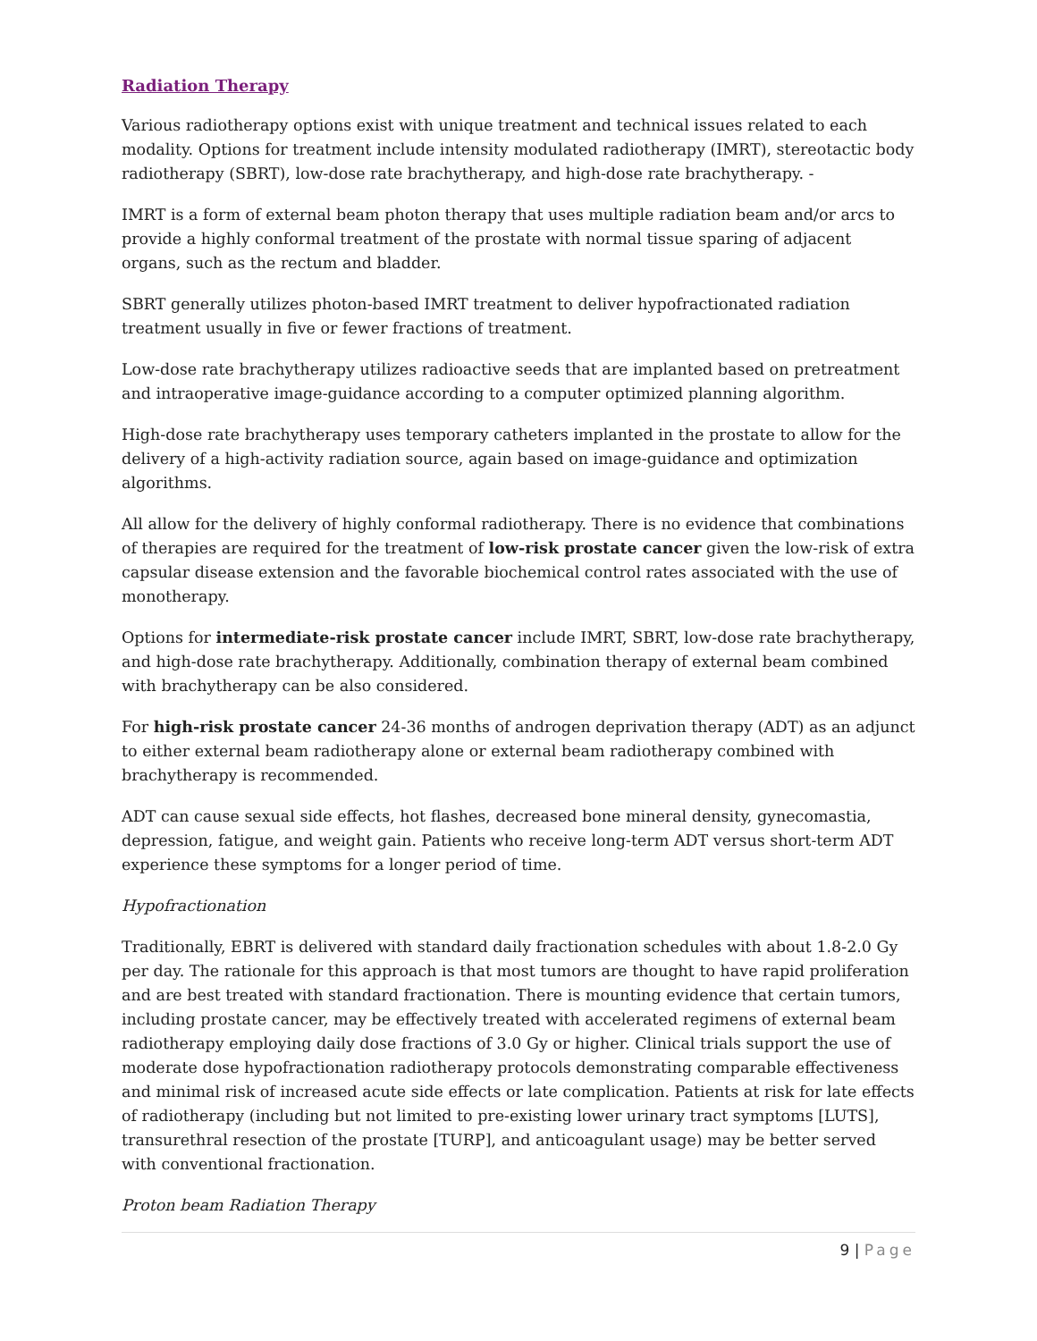Radiation Therapy
Various radiotherapy options exist with unique treatment and technical issues related to each modality. Options for treatment include intensity modulated radiotherapy (IMRT), stereotactic body radiotherapy (SBRT), low-dose rate brachytherapy, and high-dose rate brachytherapy. -
IMRT is a form of external beam photon therapy that uses multiple radiation beam and/or arcs to provide a highly conformal treatment of the prostate with normal tissue sparing of adjacent organs, such as the rectum and bladder.
SBRT generally utilizes photon-based IMRT treatment to deliver hypofractionated radiation treatment usually in five or fewer fractions of treatment.
Low-dose rate brachytherapy utilizes radioactive seeds that are implanted based on pretreatment and intraoperative image-guidance according to a computer optimized planning algorithm.
High-dose rate brachytherapy uses temporary catheters implanted in the prostate to allow for the delivery of a high-activity radiation source, again based on image-guidance and optimization algorithms.
All allow for the delivery of highly conformal radiotherapy. There is no evidence that combinations of therapies are required for the treatment of low-risk prostate cancer given the low-risk of extra capsular disease extension and the favorable biochemical control rates associated with the use of monotherapy.
Options for intermediate-risk prostate cancer include IMRT, SBRT, low-dose rate brachytherapy, and high-dose rate brachytherapy. Additionally, combination therapy of external beam combined with brachytherapy can be also considered.
For high-risk prostate cancer 24-36 months of androgen deprivation therapy (ADT) as an adjunct to either external beam radiotherapy alone or external beam radiotherapy combined with brachytherapy is recommended.
ADT can cause sexual side effects, hot flashes, decreased bone mineral density, gynecomastia, depression, fatigue, and weight gain. Patients who receive long-term ADT versus short-term ADT experience these symptoms for a longer period of time.
Hypofractionation
Traditionally, EBRT is delivered with standard daily fractionation schedules with about 1.8-2.0 Gy per day. The rationale for this approach is that most tumors are thought to have rapid proliferation and are best treated with standard fractionation. There is mounting evidence that certain tumors, including prostate cancer, may be effectively treated with accelerated regimens of external beam radiotherapy employing daily dose fractions of 3.0 Gy or higher. Clinical trials support the use of moderate dose hypofractionation radiotherapy protocols demonstrating comparable effectiveness and minimal risk of increased acute side effects or late complication. Patients at risk for late effects of radiotherapy (including but not limited to pre-existing lower urinary tract symptoms [LUTS], transurethral resection of the prostate [TURP], and anticoagulant usage) may be better served with conventional fractionation.
Proton beam Radiation Therapy
9 | Page